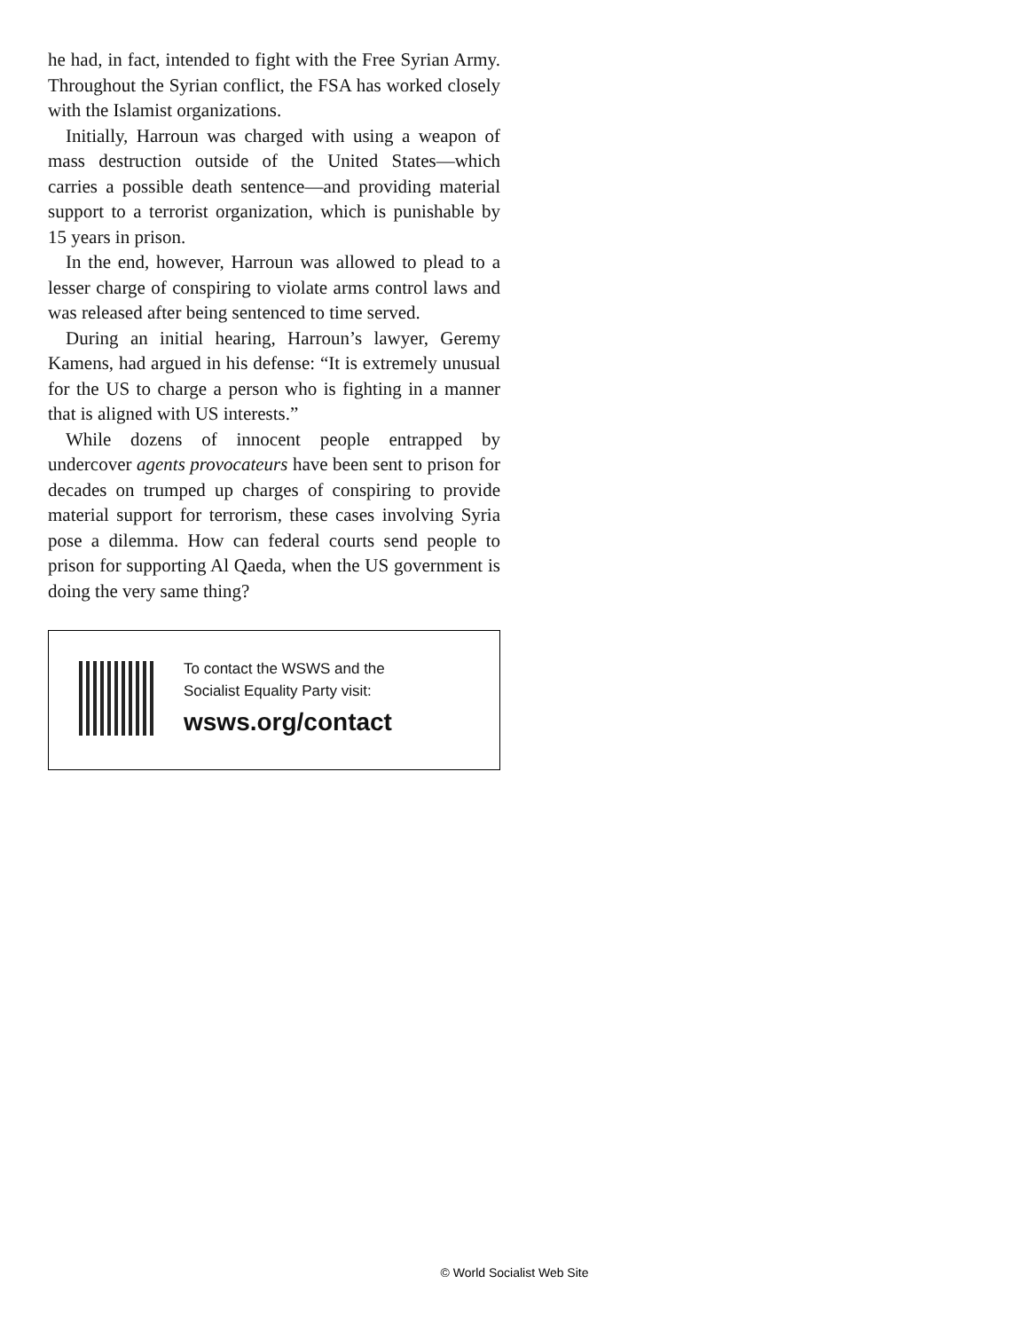he had, in fact, intended to fight with the Free Syrian Army. Throughout the Syrian conflict, the FSA has worked closely with the Islamist organizations.
Initially, Harroun was charged with using a weapon of mass destruction outside of the United States—which carries a possible death sentence—and providing material support to a terrorist organization, which is punishable by 15 years in prison.
In the end, however, Harroun was allowed to plead to a lesser charge of conspiring to violate arms control laws and was released after being sentenced to time served.
During an initial hearing, Harroun’s lawyer, Geremy Kamens, had argued in his defense: “It is extremely unusual for the US to charge a person who is fighting in a manner that is aligned with US interests.”
While dozens of innocent people entrapped by undercover agents provocateurs have been sent to prison for decades on trumped up charges of conspiring to provide material support for terrorism, these cases involving Syria pose a dilemma. How can federal courts send people to prison for supporting Al Qaeda, when the US government is doing the very same thing?
To contact the WSWS and the
Socialist Equality Party visit:
wsws.org/contact
© World Socialist Web Site